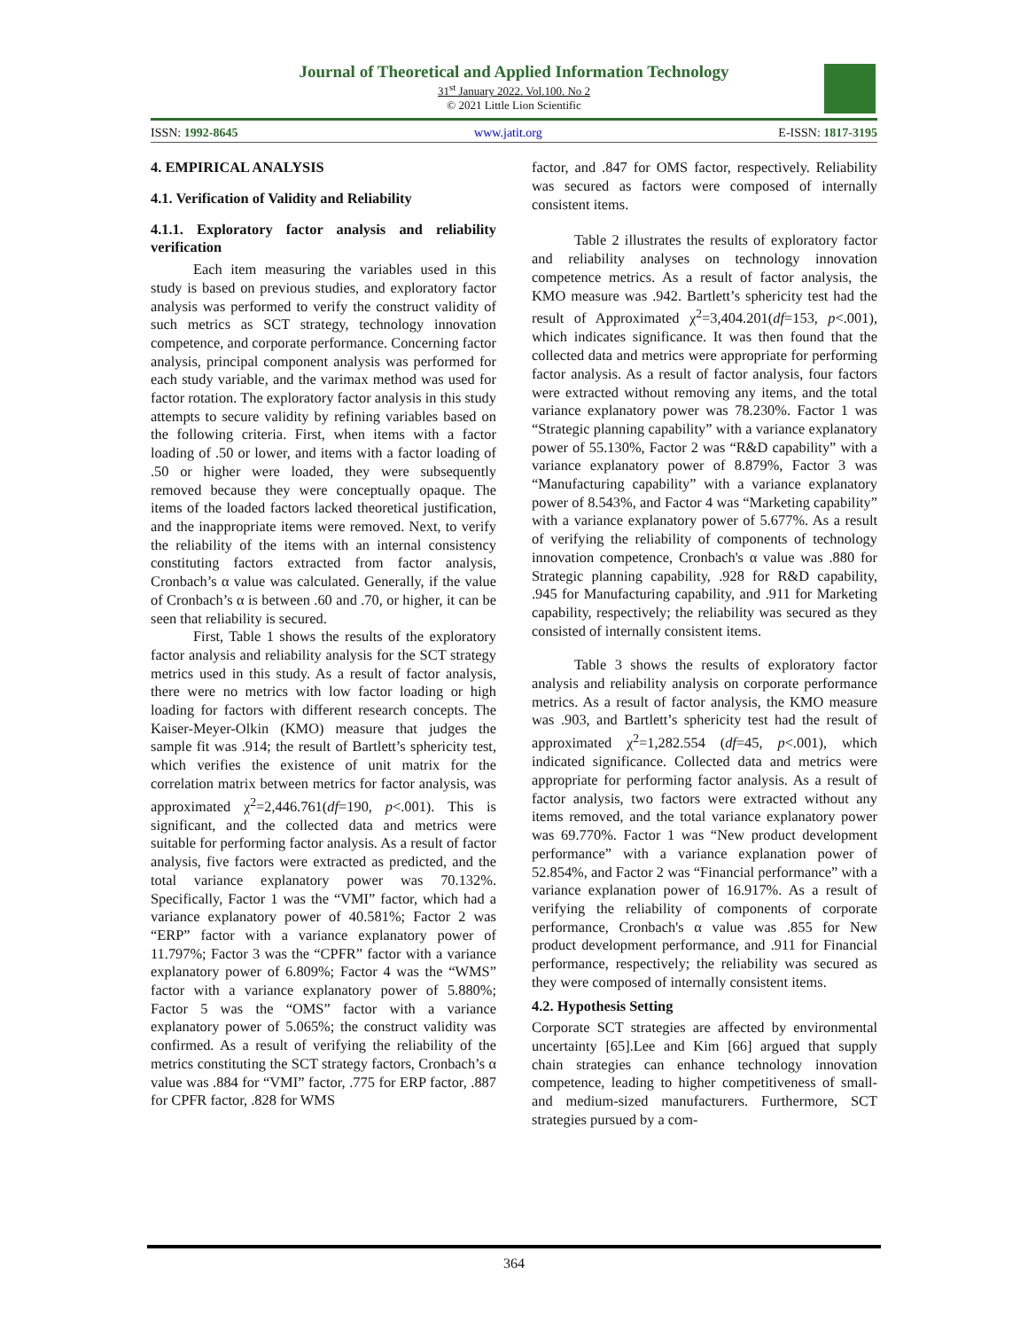Journal of Theoretical and Applied Information Technology
31<sup>st</sup> January 2022. Vol.100. No 2
© 2021 Little Lion Scientific
ISSN: 1992-8645 www.jatit.org E-ISSN: 1817-3195
4. EMPIRICAL ANALYSIS
4.1. Verification of Validity and Reliability
4.1.1. Exploratory factor analysis and reliability verification
Each item measuring the variables used in this study is based on previous studies, and exploratory factor analysis was performed to verify the construct validity of such metrics as SCT strategy, technology innovation competence, and corporate performance. Concerning factor analysis, principal component analysis was performed for each study variable, and the varimax method was used for factor rotation. The exploratory factor analysis in this study attempts to secure validity by refining variables based on the following criteria. First, when items with a factor loading of .50 or lower, and items with a factor loading of .50 or higher were loaded, they were subsequently removed because they were conceptually opaque. The items of the loaded factors lacked theoretical justification, and the inappropriate items were removed. Next, to verify the reliability of the items with an internal consistency constituting factors extracted from factor analysis, Cronbach’s α value was calculated. Generally, if the value of Cronbach’s α is between .60 and .70, or higher, it can be seen that reliability is secured.
First, Table 1 shows the results of the exploratory factor analysis and reliability analysis for the SCT strategy metrics used in this study. As a result of factor analysis, there were no metrics with low factor loading or high loading for factors with different research concepts. The Kaiser-Meyer-Olkin (KMO) measure that judges the sample fit was .914; the result of Bartlett’s sphericity test, which verifies the existence of unit matrix for the correlation matrix between metrics for factor analysis, was approximated χ<sup>2</sup>=2,446.761(df=190, p<.001). This is significant, and the collected data and metrics were suitable for performing factor analysis. As a result of factor analysis, five factors were extracted as predicted, and the total variance explanatory power was 70.132%. Specifically, Factor 1 was the “VMI” factor, which had a variance explanatory power of 40.581%; Factor 2 was “ERP” factor with a variance explanatory power of 11.797%; Factor 3 was the “CPFR” factor with a variance explanatory power of 6.809%; Factor 4 was the “WMS” factor with a variance explanatory power of 5.880%; Factor 5 was the “OMS” factor with a variance explanatory power of 5.065%; the construct validity was confirmed. As a result of verifying the reliability of the metrics constituting the SCT strategy factors, Cronbach’s α value was .884 for “VMI” factor, .775 for ERP factor, .887 for CPFR factor, .828 for WMS
factor, and .847 for OMS factor, respectively. Reliability was secured as factors were composed of internally consistent items.
Table 2 illustrates the results of exploratory factor and reliability analyses on technology innovation competence metrics. As a result of factor analysis, the KMO measure was .942. Bartlett’s sphericity test had the result of Approximated χ<sup>2</sup>=3,404.201(df=153, p<.001), which indicates significance. It was then found that the collected data and metrics were appropriate for performing factor analysis. As a result of factor analysis, four factors were extracted without removing any items, and the total variance explanatory power was 78.230%. Factor 1 was “Strategic planning capability” with a variance explanatory power of 55.130%, Factor 2 was “R&D capability” with a variance explanatory power of 8.879%, Factor 3 was “Manufacturing capability” with a variance explanatory power of 8.543%, and Factor 4 was “Marketing capability” with a variance explanatory power of 5.677%. As a result of verifying the reliability of components of technology innovation competence, Cronbach's α value was .880 for Strategic planning capability, .928 for R&D capability, .945 for Manufacturing capability, and .911 for Marketing capability, respectively; the reliability was secured as they consisted of internally consistent items.
Table 3 shows the results of exploratory factor analysis and reliability analysis on corporate performance metrics. As a result of factor analysis, the KMO measure was .903, and Bartlett’s sphericity test had the result of approximated χ<sup>2</sup>=1,282.554 (df=45, p<.001), which indicated significance. Collected data and metrics were appropriate for performing factor analysis. As a result of factor analysis, two factors were extracted without any items removed, and the total variance explanatory power was 69.770%. Factor 1 was “New product development performance” with a variance explanation power of 52.854%, and Factor 2 was “Financial performance” with a variance explanation power of 16.917%. As a result of verifying the reliability of components of corporate performance, Cronbach's α value was .855 for New product development performance, and .911 for Financial performance, respectively; the reliability was secured as they were composed of internally consistent items.
4.2. Hypothesis Setting
Corporate SCT strategies are affected by environmental uncertainty [65].Lee and Kim [66] argued that supply chain strategies can enhance technology innovation competence, leading to higher competitiveness of small- and medium-sized manufacturers. Furthermore, SCT strategies pursued by a com-
364